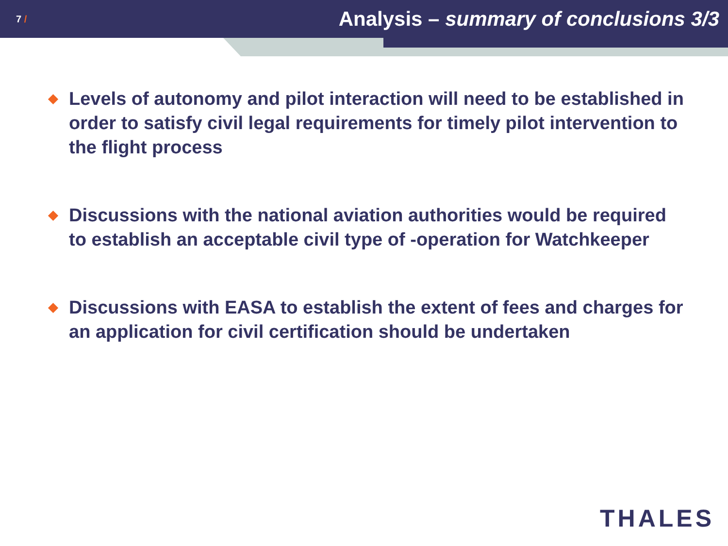7 /
Analysis – summary of conclusions 3/3
Levels of autonomy and pilot interaction will need to be established in order to satisfy civil legal requirements for timely pilot intervention to the flight process
Discussions with the national aviation authorities would be required to establish an acceptable civil type of -operation for Watchkeeper
Discussions with EASA to establish the extent of fees and charges for an application for civil certification should be undertaken
THALES